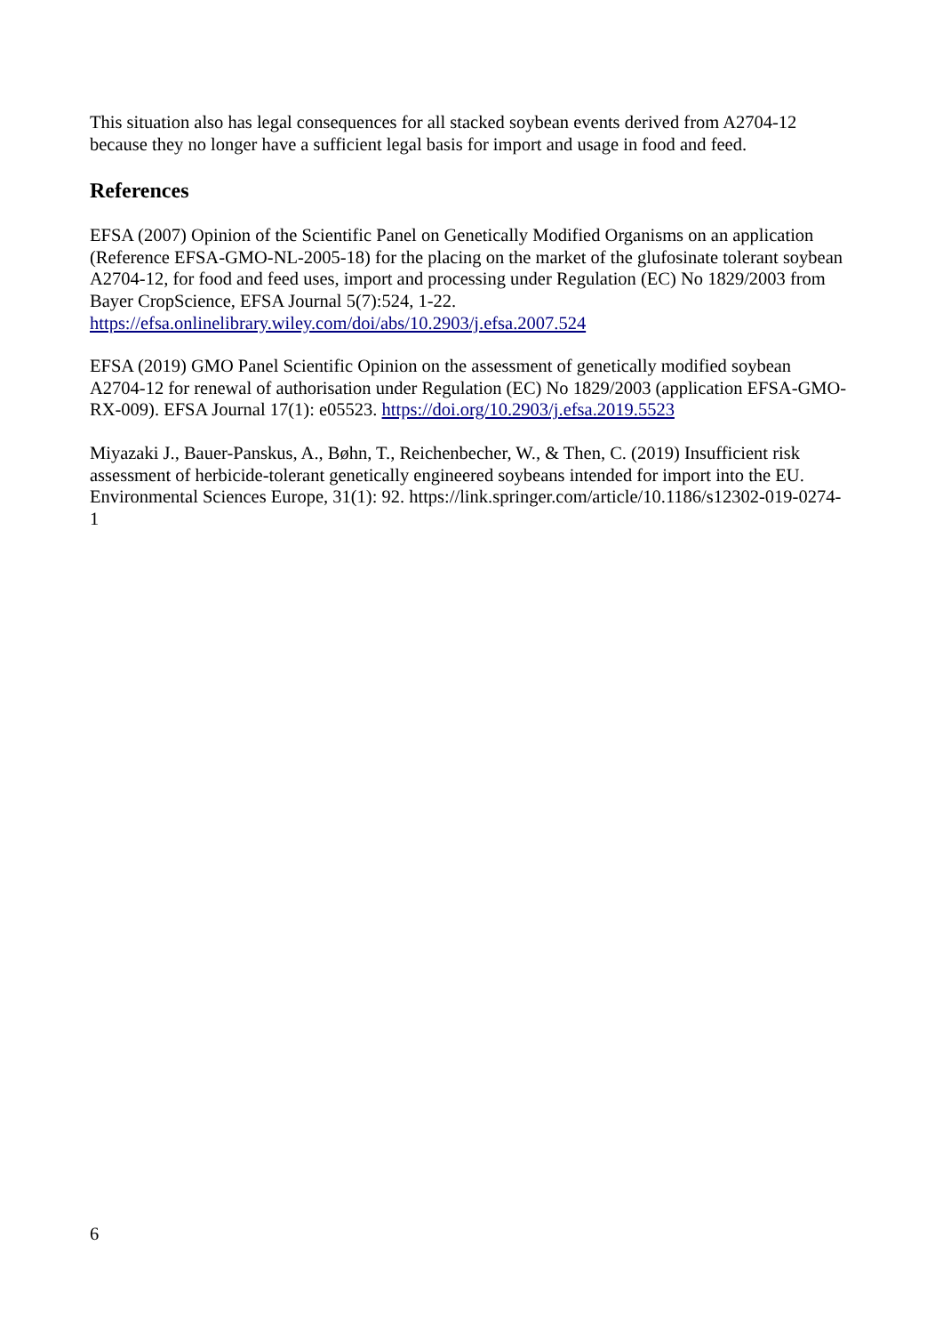This situation also has legal consequences for all stacked soybean events derived from A2704-12 because they no longer have a sufficient legal basis for import and usage in food and feed.
References
EFSA (2007) Opinion of the Scientific Panel on Genetically Modified Organisms on an application (Reference EFSA-GMO-NL-2005-18) for the placing on the market of the glufosinate tolerant soybean A2704-12, for food and feed uses, import and processing under Regulation (EC) No 1829/2003 from Bayer CropScience, EFSA Journal 5(7):524, 1-22. https://efsa.onlinelibrary.wiley.com/doi/abs/10.2903/j.efsa.2007.524
EFSA (2019) GMO Panel Scientific Opinion on the assessment of genetically modified soybean A2704-12 for renewal of authorisation under Regulation (EC) No 1829/2003 (application EFSA-GMO-RX-009). EFSA Journal 17(1): e05523. https://doi.org/10.2903/j.efsa.2019.5523
Miyazaki J., Bauer-Panskus, A., Bøhn, T., Reichenbecher, W., & Then, C. (2019) Insufficient risk assessment of herbicide-tolerant genetically engineered soybeans intended for import into the EU. Environmental Sciences Europe, 31(1): 92. https://link.springer.com/article/10.1186/s12302-019-0274-1
6